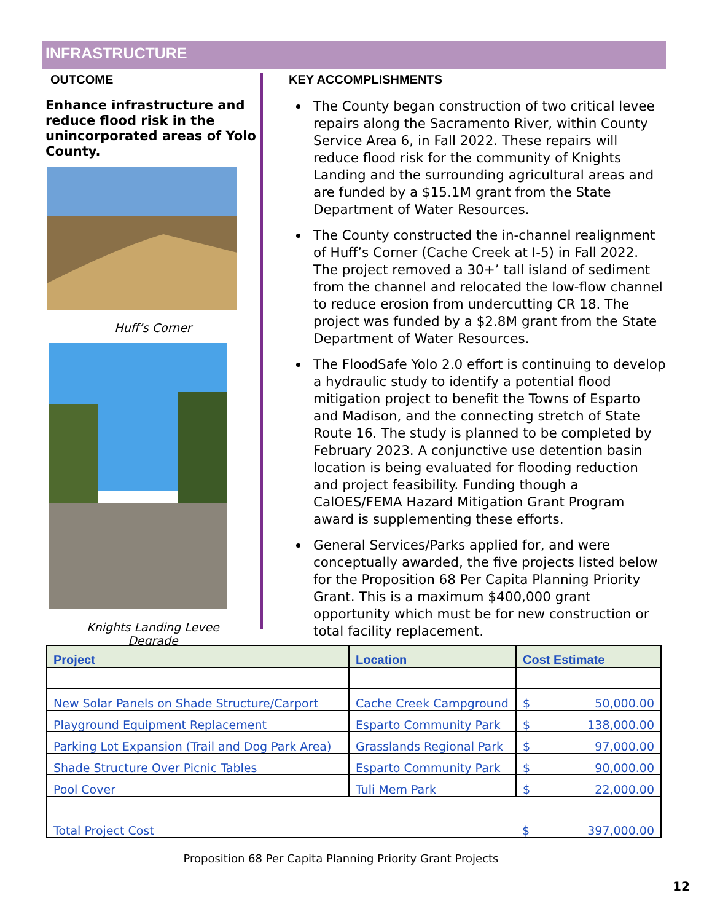INFRASTRUCTURE
OUTCOME
Enhance infrastructure and reduce flood risk in the unincorporated areas of Yolo County.
Huff’s Corner
Knights Landing Levee
Degrade
KEY ACCOMPLISHMENTS
The County began construction of two critical levee repairs along the Sacramento River, within County Service Area 6, in Fall 2022. These repairs will reduce flood risk for the community of Knights Landing and the surrounding agricultural areas and are funded by a $15.1M grant from the State Department of Water Resources.
The County constructed the in-channel realignment of Huff’s Corner (Cache Creek at I-5) in Fall 2022. The project removed a 30+’ tall island of sediment from the channel and relocated the low-flow channel to reduce erosion from undercutting CR 18. The project was funded by a $2.8M grant from the State Department of Water Resources.
The FloodSafe Yolo 2.0 effort is continuing to develop a hydraulic study to identify a potential flood mitigation project to benefit the Towns of Esparto and Madison, and the connecting stretch of State Route 16. The study is planned to be completed by February 2023. A conjunctive use detention basin location is being evaluated for flooding reduction and project feasibility. Funding though a CalOES/FEMA Hazard Mitigation Grant Program award is supplementing these efforts.
General Services/Parks applied for, and were conceptually awarded, the five projects listed below for the Proposition 68 Per Capita Planning Priority Grant. This is a maximum $400,000 grant opportunity which must be for new construction or total facility replacement.
| Project | Location | Cost Estimate |
| --- | --- | --- |
| New Solar Panels on Shade Structure/Carport | Cache Creek Campground | $ 50,000.00 |
| Playground Equipment Replacement | Esparto Community Park | $ 138,000.00 |
| Parking Lot Expansion (Trail and Dog Park Area) | Grasslands Regional Park | $ 97,000.00 |
| Shade Structure Over Picnic Tables | Esparto Community Park | $ 90,000.00 |
| Pool Cover | Tuli Mem Park | $ 22,000.00 |
| Total Project Cost | | $ 397,000.00 |
Proposition 68 Per Capita Planning Priority Grant Projects
12